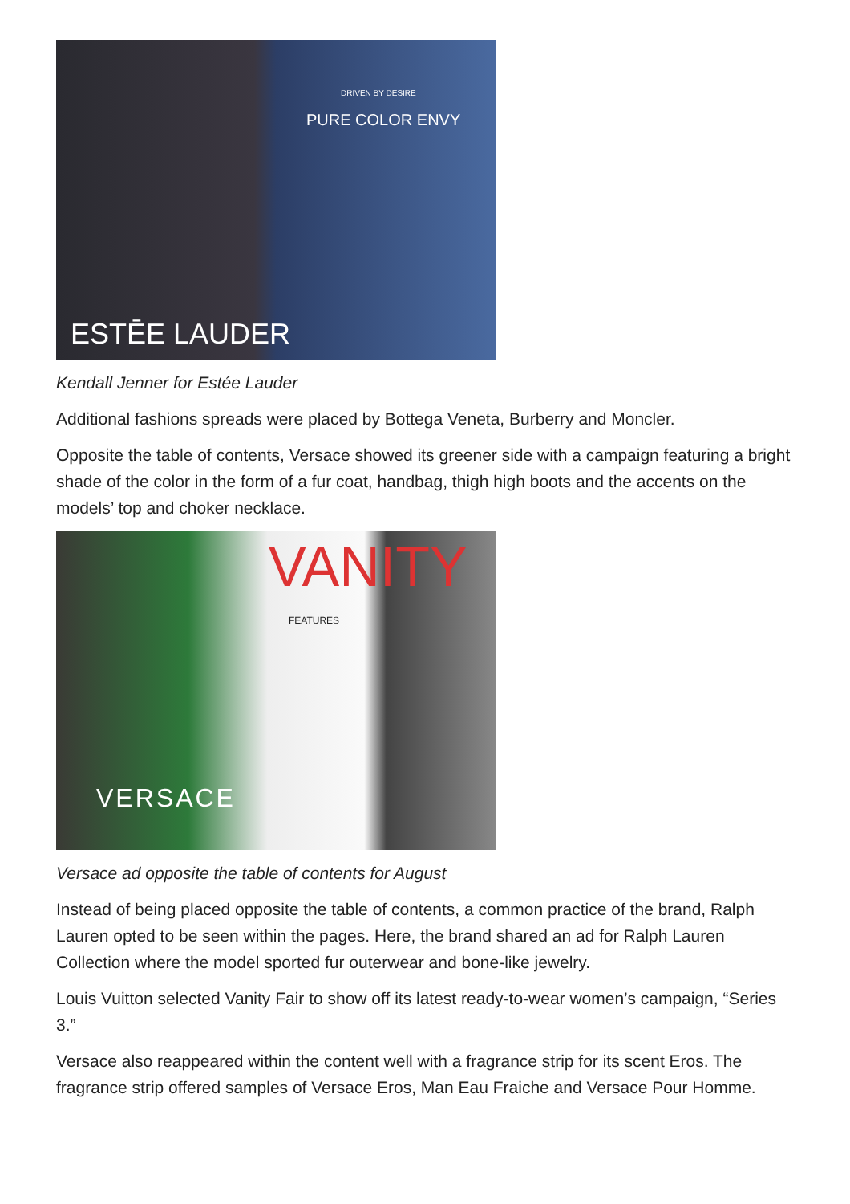DRIVEN BY DESIRE
PURE COLOR ENVY
ESTĒE LAUDER
Kendall Jenner for Estée Lauder
Additional fashions spreads were placed by Bottega Veneta, Burberry and Moncler.
Opposite the table of contents, Versace showed its greener side with a campaign featuring a bright shade of the color in the form of a fur coat, handbag, thigh high boots and the accents on the models’ top and choker necklace.
VANITY
FEATURES
VERSACE
Versace ad opposite the table of contents for August
Instead of being placed opposite the table of contents, a common practice of the brand, Ralph Lauren opted to be seen within the pages. Here, the brand shared an ad for Ralph Lauren Collection where the model sported fur outerwear and bone-like jewelry.
Louis Vuitton selected Vanity Fair to show off its latest ready-to-wear women’s campaign, “Series 3.”
Versace also reappeared within the content well with a fragrance strip for its scent Eros. The fragrance strip offered samples of Versace Eros, Man Eau Fraiche and Versace Pour Homme.